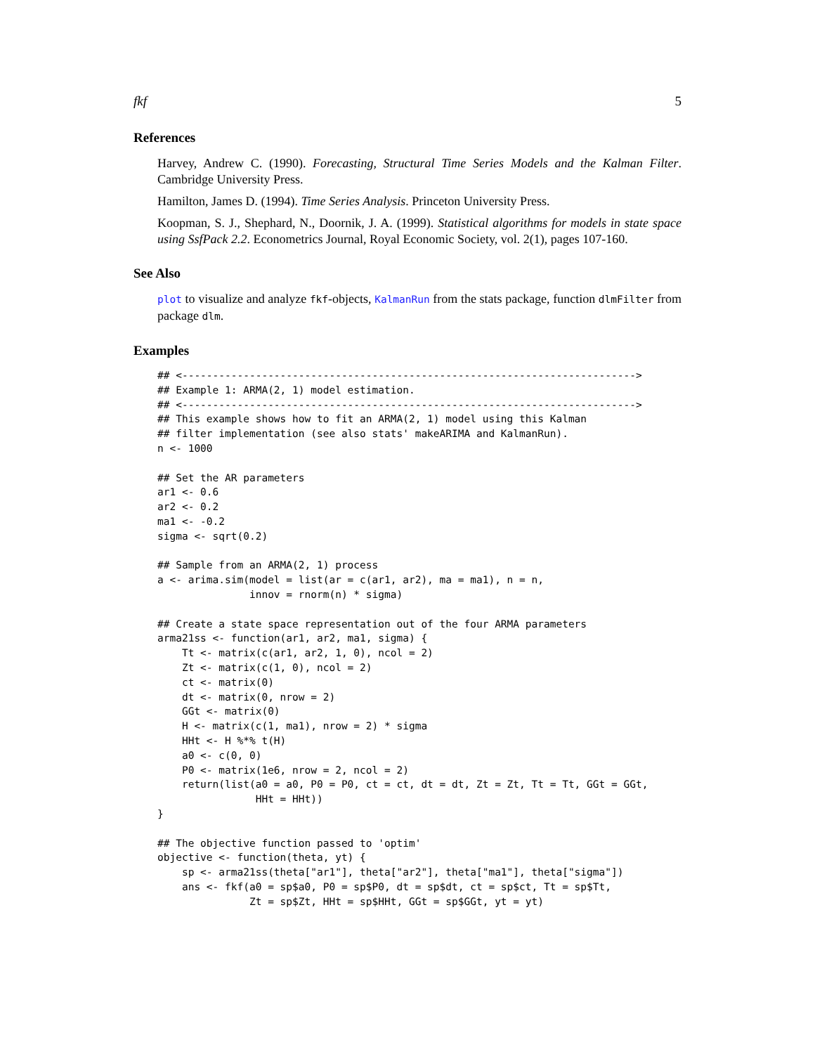fkf 5
References
Harvey, Andrew C. (1990). Forecasting, Structural Time Series Models and the Kalman Filter. Cambridge University Press.
Hamilton, James D. (1994). Time Series Analysis. Princeton University Press.
Koopman, S. J., Shephard, N., Doornik, J. A. (1999). Statistical algorithms for models in state space using SsfPack 2.2. Econometrics Journal, Royal Economic Society, vol. 2(1), pages 107-160.
See Also
plot to visualize and analyze fkf-objects, KalmanRun from the stats package, function dlmFilter from package dlm.
Examples
## <-------------------------------------------------------------------------->
## Example 1: ARMA(2, 1) model estimation.
## <-------------------------------------------------------------------------->
## This example shows how to fit an ARMA(2, 1) model using this Kalman
## filter implementation (see also stats' makeARIMA and KalmanRun).
n <- 1000

## Set the AR parameters
ar1 <- 0.6
ar2 <- 0.2
ma1 <- -0.2
sigma <- sqrt(0.2)

## Sample from an ARMA(2, 1) process
a <- arima.sim(model = list(ar = c(ar1, ar2), ma = ma1), n = n,
               innov = rnorm(n) * sigma)

## Create a state space representation out of the four ARMA parameters
arma21ss <- function(ar1, ar2, ma1, sigma) {
    Tt <- matrix(c(ar1, ar2, 1, 0), ncol = 2)
    Zt <- matrix(c(1, 0), ncol = 2)
    ct <- matrix(0)
    dt <- matrix(0, nrow = 2)
    GGt <- matrix(0)
    H <- matrix(c(1, ma1), nrow = 2) * sigma
    HHt <- H %*% t(H)
    a0 <- c(0, 0)
    P0 <- matrix(1e6, nrow = 2, ncol = 2)
    return(list(a0 = a0, P0 = P0, ct = ct, dt = dt, Zt = Zt, Tt = Tt, GGt = GGt,
                HHt = HHt))
}

## The objective function passed to 'optim'
objective <- function(theta, yt) {
    sp <- arma21ss(theta["ar1"], theta["ar2"], theta["ma1"], theta["sigma"])
    ans <- fkf(a0 = sp$a0, P0 = sp$P0, dt = sp$dt, ct = sp$ct, Tt = sp$Tt,
               Zt = sp$Zt, HHt = sp$HHt, GGt = sp$GGt, yt = yt)